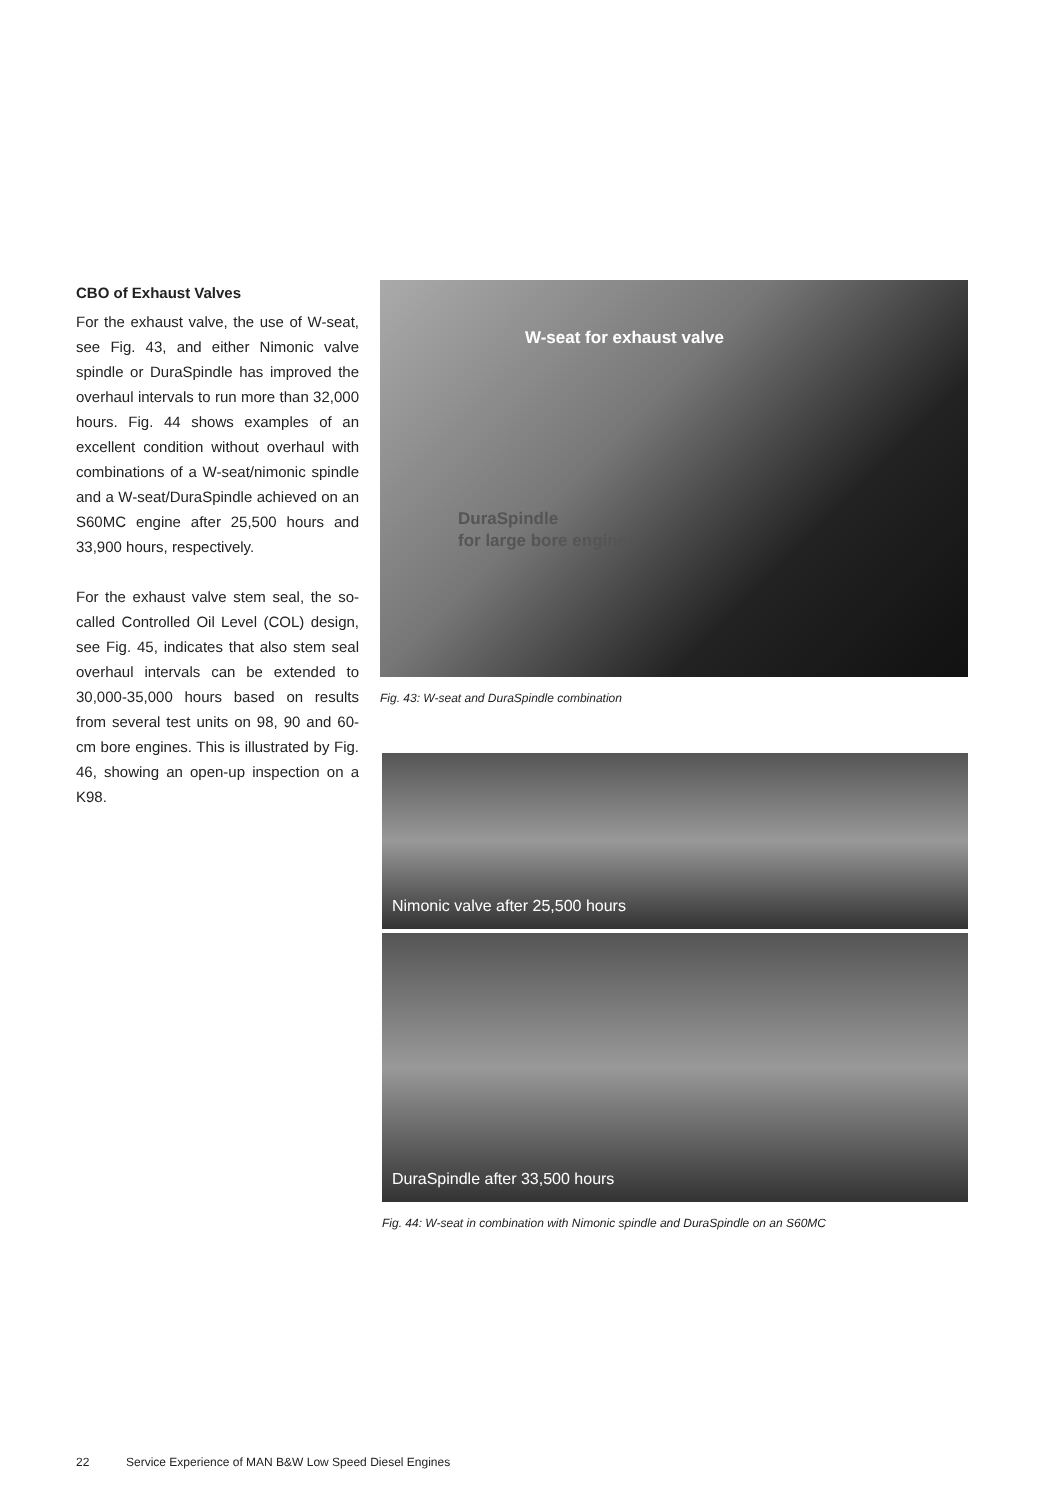CBO of Exhaust Valves
For the exhaust valve, the use of W-seat, see Fig. 43, and either Nimonic valve spindle or DuraSpindle has improved the overhaul intervals to run more than 32,000 hours. Fig. 44 shows examples of an excellent condition without overhaul with combinations of a W-seat/nimonic spindle and a W-seat/DuraSpindle achieved on an S60MC engine after 25,500 hours and 33,900 hours, respectively.
For the exhaust valve stem seal, the so-called Controlled Oil Level (COL) design, see Fig. 45, indicates that also stem seal overhaul intervals can be extended to 30,000-35,000 hours based on results from several test units on 98, 90 and 60-cm bore engines. This is illustrated by Fig. 46, showing an open-up inspection on a K98.
W-seat for exhaust valve
DuraSpindle
for large bore engines
Fig. 43: W-seat and DuraSpindle combination
Nimonic valve after 25,500 hours
DuraSpindle after 33,500 hours
Fig. 44: W-seat in combination with Nimonic spindle and DuraSpindle on an S60MC
22 Service Experience of MAN B&W Low Speed Diesel Engines